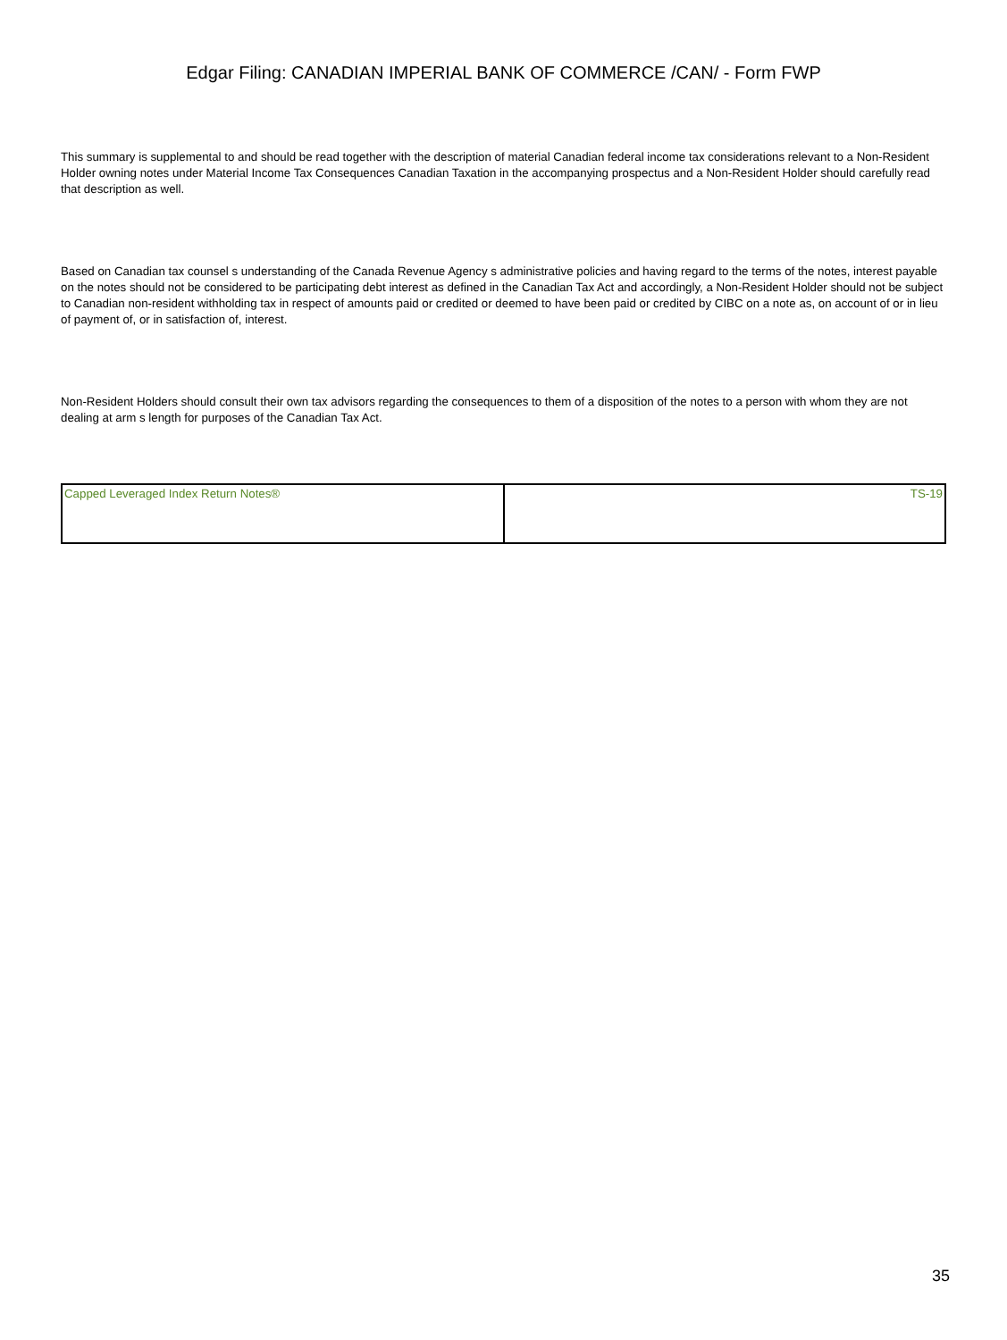Edgar Filing: CANADIAN IMPERIAL BANK OF COMMERCE /CAN/ - Form FWP
This summary is supplemental to and should be read together with the description of material Canadian federal income tax considerations relevant to a Non-Resident Holder owning notes under Material Income Tax Consequences Canadian Taxation in the accompanying prospectus and a Non-Resident Holder should carefully read that description as well.
Based on Canadian tax counsel s understanding of the Canada Revenue Agency s administrative policies and having regard to the terms of the notes, interest payable on the notes should not be considered to be participating debt interest as defined in the Canadian Tax Act and accordingly, a Non-Resident Holder should not be subject to Canadian non-resident withholding tax in respect of amounts paid or credited or deemed to have been paid or credited by CIBC on a note as, on account of or in lieu of payment of, or in satisfaction of, interest.
Non-Resident Holders should consult their own tax advisors regarding the consequences to them of a disposition of the notes to a person with whom they are not dealing at arm s length for purposes of the Canadian Tax Act.
| Capped Leveraged Index Return Notes® | TS-19 |
35